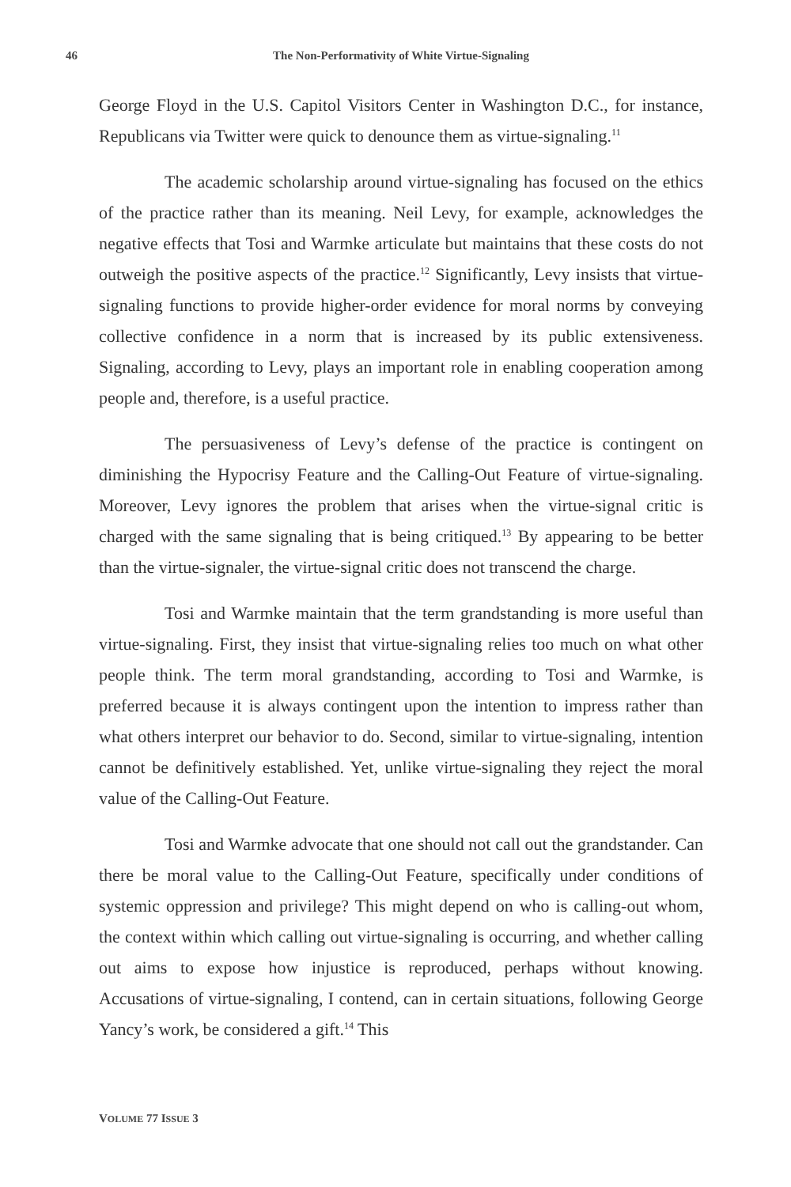46 The Non-Performativity of White Virtue-Signaling
George Floyd in the U.S. Capitol Visitors Center in Washington D.C., for instance, Republicans via Twitter were quick to denounce them as virtue-signaling.<sup>11</sup>
The academic scholarship around virtue-signaling has focused on the ethics of the practice rather than its meaning. Neil Levy, for example, acknowledges the negative effects that Tosi and Warmke articulate but maintains that these costs do not outweigh the positive aspects of the practice.<sup>12</sup> Significantly, Levy insists that virtue-signaling functions to provide higher-order evidence for moral norms by conveying collective confidence in a norm that is increased by its public extensiveness. Signaling, according to Levy, plays an important role in enabling cooperation among people and, therefore, is a useful practice.
The persuasiveness of Levy’s defense of the practice is contingent on diminishing the Hypocrisy Feature and the Calling-Out Feature of virtue-signaling. Moreover, Levy ignores the problem that arises when the virtue-signal critic is charged with the same signaling that is being critiqued.<sup>13</sup> By appearing to be better than the virtue-signaler, the virtue-signal critic does not transcend the charge.
Tosi and Warmke maintain that the term grandstanding is more useful than virtue-signaling. First, they insist that virtue-signaling relies too much on what other people think. The term moral grandstanding, according to Tosi and Warmke, is preferred because it is always contingent upon the intention to impress rather than what others interpret our behavior to do. Second, similar to virtue-signaling, intention cannot be definitively established. Yet, unlike virtue-signaling they reject the moral value of the Calling-Out Feature.
Tosi and Warmke advocate that one should not call out the grandstander. Can there be moral value to the Calling-Out Feature, specifically under conditions of systemic oppression and privilege? This might depend on who is calling-out whom, the context within which calling out virtue-signaling is occurring, and whether calling out aims to expose how injustice is reproduced, perhaps without knowing. Accusations of virtue-signaling, I contend, can in certain situations, following George Yancy’s work, be considered a gift.<sup>14</sup> This
VOLUME 77 ISSUE 3